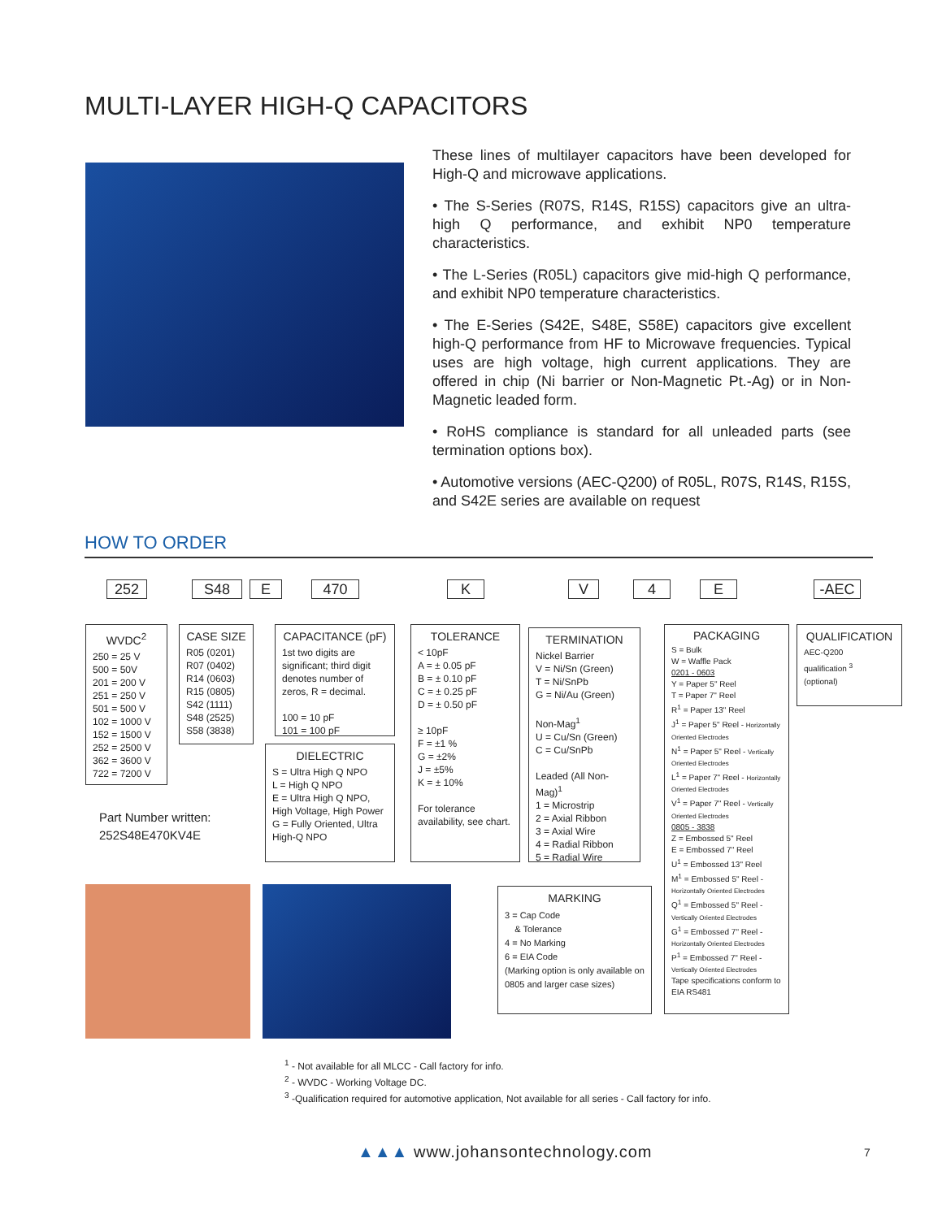MULTI-LAYER HIGH-Q CAPACITORS
These lines of multilayer capacitors have been developed for High-Q and microwave applications.
• The S-Series (R07S, R14S, R15S) capacitors give an ultra-high Q performance, and exhibit NP0 temperature characteristics.
• The L-Series (R05L) capacitors give mid-high Q performance, and exhibit NP0 temperature characteristics.
• The E-Series (S42E, S48E, S58E) capacitors give excellent high-Q performance from HF to Microwave frequencies. Typical uses are high voltage, high current applications. They are offered in chip (Ni barrier or Non-Magnetic Pt.-Ag) or in Non-Magnetic leaded form.
• RoHS compliance is standard for all unleaded parts (see termination options box).
• Automotive versions (AEC-Q200) of R05L, R07S, R14S, R15S, and S42E series are available on request
HOW TO ORDER
252 S48 E 470 K V 4 E -AEC
WVDC<sup>2</sup>
250 = 25 V
500 = 50V
201 = 200 V
251 = 250 V
501 = 500 V
102 = 1000 V
152 = 1500 V
252 = 2500 V
362 = 3600 V
722 = 7200 V
CASE SIZE
R05 (0201)
R07 (0402)
R14 (0603)
R15 (0805)
S42 (1111)
S48 (2525)
S58 (3838)
CAPACITANCE (pF)
1st two digits are significant; third digit denotes number of zeros, R = decimal.
100 = 10 pF
101 = 100 pF
DIELECTRIC
S = Ultra High Q NPO
L = High Q NPO
E = Ultra High Q NPO, High Voltage, High Power
G = Fully Oriented, Ultra High-Q NPO
TOLERANCE
< 10pF
A = ± 0.05 pF
B = ± 0.10 pF
C = ± 0.25 pF
D = ± 0.50 pF
≥ 10pF
F = ±1 %
G = ±2%
J = ±5%
K = ± 10%
For tolerance availability, see chart.
TERMINATION
Nickel Barrier
V = Ni/Sn (Green)
T = Ni/SnPb
G = Ni/Au (Green)
Non-Mag<sup>1</sup>
U = Cu/Sn (Green)
C = Cu/SnPb
Leaded (All Non-Mag)<sup>1</sup>
1 = Microstrip
2 = Axial Ribbon
3 = Axial Wire
4 = Radial Ribbon
5 = Radial Wire
PACKAGING
S = Bulk
W = Waffle Pack
0201 - 0603
Y = Paper 5" Reel
T = Paper 7" Reel
R<sup>1</sup> = Paper 13" Reel
J<sup>1</sup> = Paper 5" Reel - Horizontally Oriented Electrodes
N<sup>1</sup> = Paper 5" Reel - Vertically Oriented Electrodes
L<sup>1</sup> = Paper 7" Reel - Horizontally Oriented Electrodes
V<sup>1</sup> = Paper 7" Reel - Vertically Oriented Electrodes
0805 - 3838
Z = Embossed 5" Reel
E = Embossed 7" Reel
U<sup>1</sup> = Embossed 13" Reel
M<sup>1</sup> = Embossed 5" Reel - Horizontally Oriented Electrodes
Q<sup>1</sup> = Embossed 5" Reel - Vertically Oriented Electrodes
G<sup>1</sup> = Embossed 7" Reel - Horizontally Oriented Electrodes
P<sup>1</sup> = Embossed 7" Reel - Vertically Oriented Electrodes
Tape specifications conform to EIA RS481
QUALIFICATION
AEC-Q200
qualification <sup>3</sup>
(optional)
Part Number written:
252S48E470KV4E
MARKING
3 = Cap Code
& Tolerance
4 = No Marking
6 = EIA Code
(Marking option is only available on 0805 and larger case sizes)
<sup>1</sup> - Not available for all MLCC - Call factory for info.
<sup>2</sup> - WVDC - Working Voltage DC.
<sup>3</sup> -Qualification required for automotive application, Not available for all series - Call factory for info.
▲▲▲ www.johansontechnology.com 7